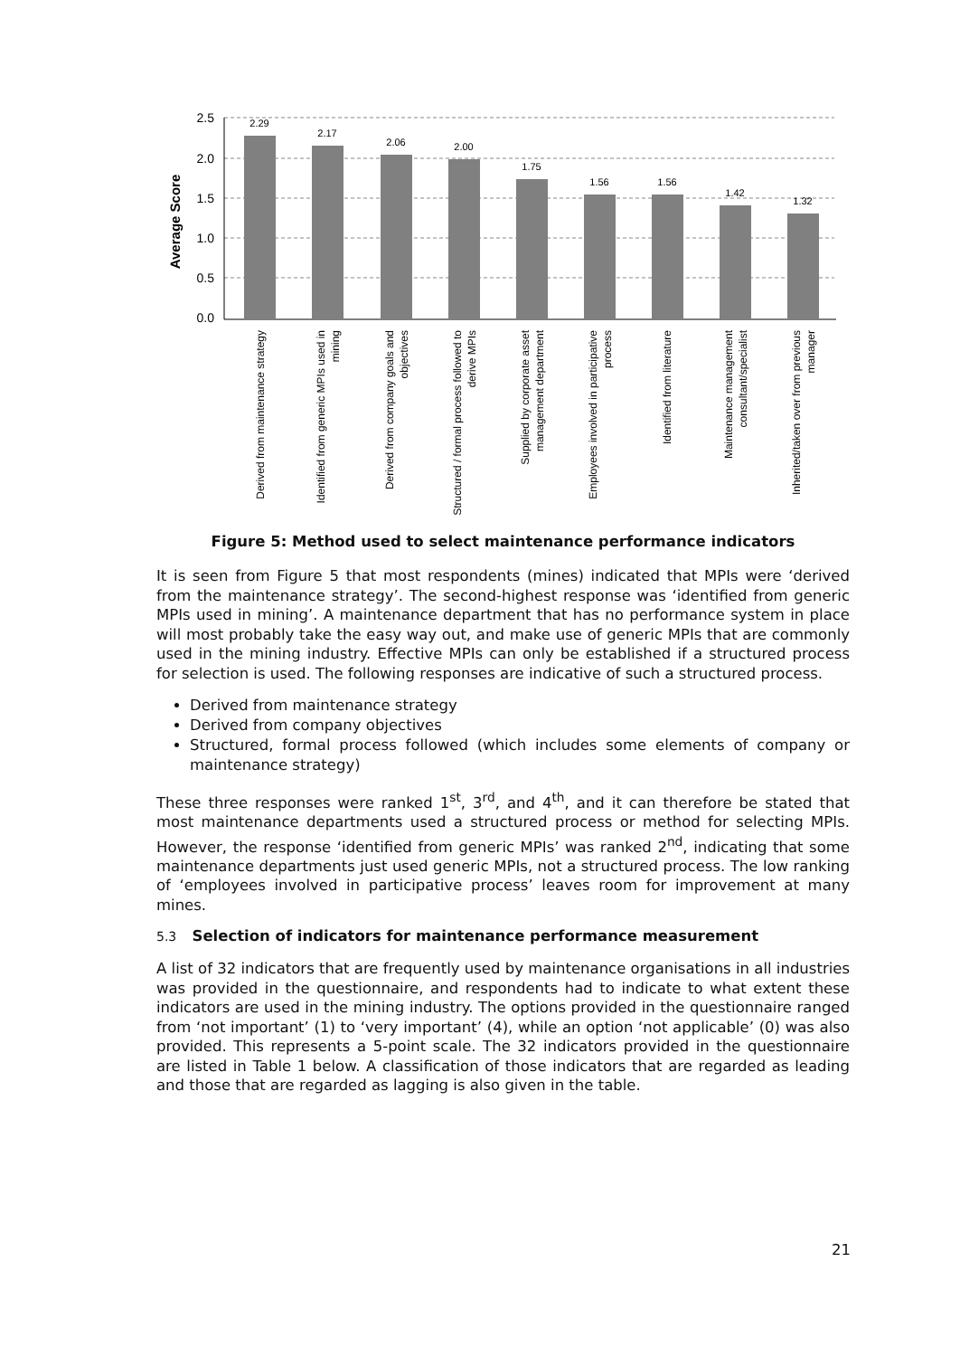2.5
2.0
1.5
1.0
0.5
0.0
Average Score
2.29
2.17
2.06
2.00
1.75
1.56
1.56
1.42
1.32
Derived from maintenance strategy
Identified from generic MPIs used in mining
Derived from company goals and objectives
Structured / formal process followed to derive MPIs
Supplied by corporate asset management department
Employees involved in participative process
Identified from literature
Maintenance management consultant/specialist
Inherited/taken over from previous manager
Figure 5: Method used to select maintenance performance indicators
It is seen from Figure 5 that most respondents (mines) indicated that MPIs were ‘derived from the maintenance strategy’. The second-highest response was ‘identified from generic MPIs used in mining’. A maintenance department that has no performance system in place will most probably take the easy way out, and make use of generic MPIs that are commonly used in the mining industry. Effective MPIs can only be established if a structured process for selection is used. The following responses are indicative of such a structured process.
Derived from maintenance strategy
Derived from company objectives
Structured, formal process followed (which includes some elements of company or maintenance strategy)
These three responses were ranked 1<sup>st</sup>, 3<sup>rd</sup>, and 4<sup>th</sup>, and it can therefore be stated that most maintenance departments used a structured process or method for selecting MPIs. However, the response ‘identified from generic MPIs’ was ranked 2<sup>nd</sup>, indicating that some maintenance departments just used generic MPIs, not a structured process. The low ranking of ‘employees involved in participative process’ leaves room for improvement at many mines.
5.3 Selection of indicators for maintenance performance measurement
A list of 32 indicators that are frequently used by maintenance organisations in all industries was provided in the questionnaire, and respondents had to indicate to what extent these indicators are used in the mining industry. The options provided in the questionnaire ranged from ‘not important’ (1) to ‘very important’ (4), while an option ‘not applicable’ (0) was also provided. This represents a 5-point scale. The 32 indicators provided in the questionnaire are listed in Table 1 below. A classification of those indicators that are regarded as leading and those that are regarded as lagging is also given in the table.
21